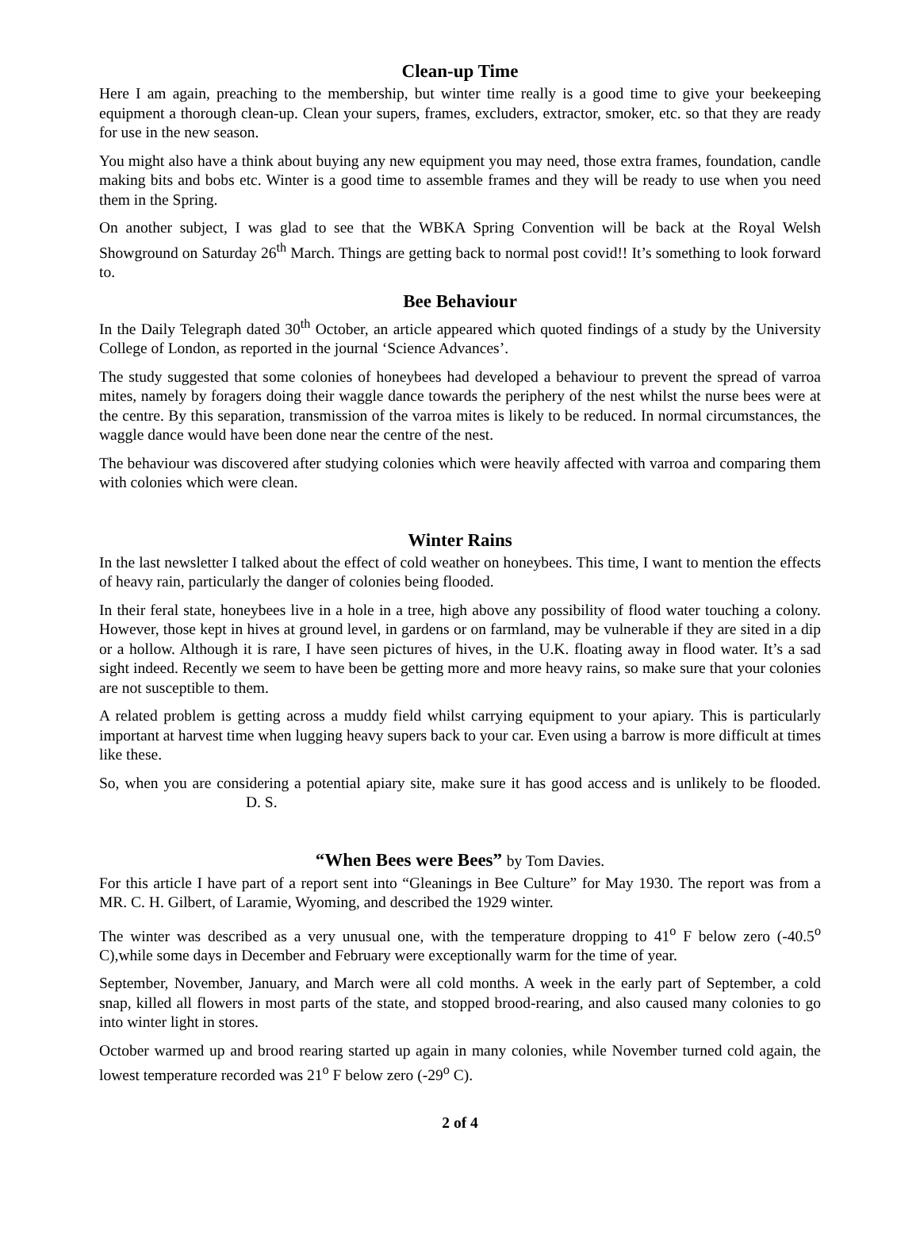Clean-up Time
Here I am again, preaching to the membership, but winter time really is a good time to give your beekeeping equipment a thorough clean-up. Clean your supers, frames, excluders, extractor, smoker, etc. so that they are ready for use in the new season.
You might also have a think about buying any new equipment you may need, those extra frames, foundation, candle making bits and bobs etc. Winter is a good time to assemble frames and they will be ready to use when you need them in the Spring.
On another subject, I was glad to see that the WBKA Spring Convention will be back at the Royal Welsh Showground on Saturday 26<sup>th</sup> March. Things are getting back to normal post covid!! It’s something to look forward to.
Bee Behaviour
In the Daily Telegraph dated 30<sup>th</sup> October, an article appeared which quoted findings of a study by the University College of London, as reported in the journal ‘Science Advances’.
The study suggested that some colonies of honeybees had developed a behaviour to prevent the spread of varroa mites, namely by foragers doing their waggle dance towards the periphery of the nest whilst the nurse bees were at the centre. By this separation, transmission of the varroa mites is likely to be reduced. In normal circumstances, the waggle dance would have been done near the centre of the nest.
The behaviour was discovered after studying colonies which were heavily affected with varroa and comparing them with colonies which were clean.
Winter Rains
In the last newsletter I talked about the effect of cold weather on honeybees. This time, I want to mention the effects of heavy rain, particularly the danger of colonies being flooded.
In their feral state, honeybees live in a hole in a tree, high above any possibility of flood water touching a colony. However, those kept in hives at ground level, in gardens or on farmland, may be vulnerable if they are sited in a dip or a hollow. Although it is rare, I have seen pictures of hives, in the U.K. floating away in flood water. It’s a sad sight indeed. Recently we seem to have been be getting more and more heavy rains, so make sure that your colonies are not susceptible to them.
A related problem is getting across a muddy field whilst carrying equipment to your apiary. This is particularly important at harvest time when lugging heavy supers back to your car. Even using a barrow is more difficult at times like these.
So, when you are considering a potential apiary site, make sure it has good access and is unlikely to be flooded. D. S.
“When Bees were Bees” by Tom Davies.
For this article I have part of a report sent into “Gleanings in Bee Culture” for May 1930. The report was from a MR. C. H. Gilbert, of Laramie, Wyoming, and described the 1929 winter.
The winter was described as a very unusual one, with the temperature dropping to 41<sup>o</sup> F below zero (-40.5<sup>o</sup> C),while some days in December and February were exceptionally warm for the time of year.
September, November, January, and March were all cold months. A week in the early part of September, a cold snap, killed all flowers in most parts of the state, and stopped brood-rearing, and also caused many colonies to go into winter light in stores.
October warmed up and brood rearing started up again in many colonies, while November turned cold again, the lowest temperature recorded was 21<sup>o</sup> F below zero (-29<sup>o</sup> C).
2 of 4